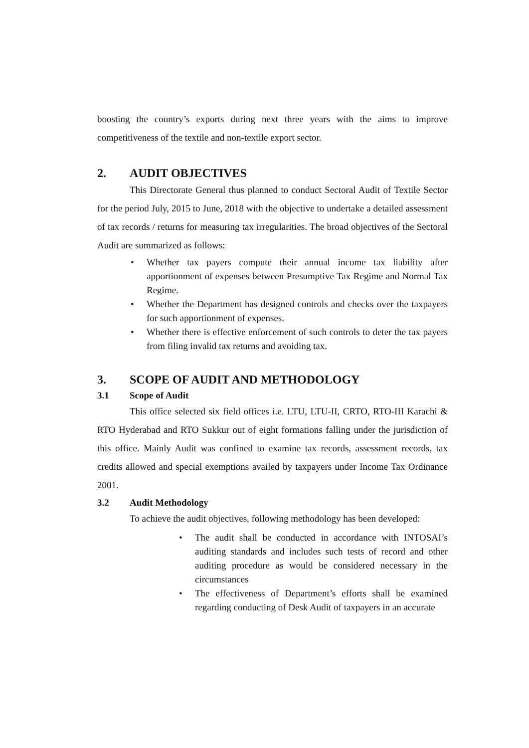boosting the country’s exports during next three years with the aims to improve competitiveness of the textile and non-textile export sector.
2. AUDIT OBJECTIVES
This Directorate General thus planned to conduct Sectoral Audit of Textile Sector for the period July, 2015 to June, 2018 with the objective to undertake a detailed assessment of tax records / returns for measuring tax irregularities. The broad objectives of the Sectoral Audit are summarized as follows:
• Whether tax payers compute their annual income tax liability after apportionment of expenses between Presumptive Tax Regime and Normal Tax Regime.
• Whether the Department has designed controls and checks over the taxpayers for such apportionment of expenses.
• Whether there is effective enforcement of such controls to deter the tax payers from filing invalid tax returns and avoiding tax.
3. SCOPE OF AUDIT AND METHODOLOGY
3.1 Scope of Audit
This office selected six field offices i.e. LTU, LTU-II, CRTO, RTO-III Karachi & RTO Hyderabad and RTO Sukkur out of eight formations falling under the jurisdiction of this office. Mainly Audit was confined to examine tax records, assessment records, tax credits allowed and special exemptions availed by taxpayers under Income Tax Ordinance 2001.
3.2 Audit Methodology
To achieve the audit objectives, following methodology has been developed:
• The audit shall be conducted in accordance with INTOSAI’s auditing standards and includes such tests of record and other auditing procedure as would be considered necessary in the circumstances
• The effectiveness of Department’s efforts shall be examined regarding conducting of Desk Audit of taxpayers in an accurate